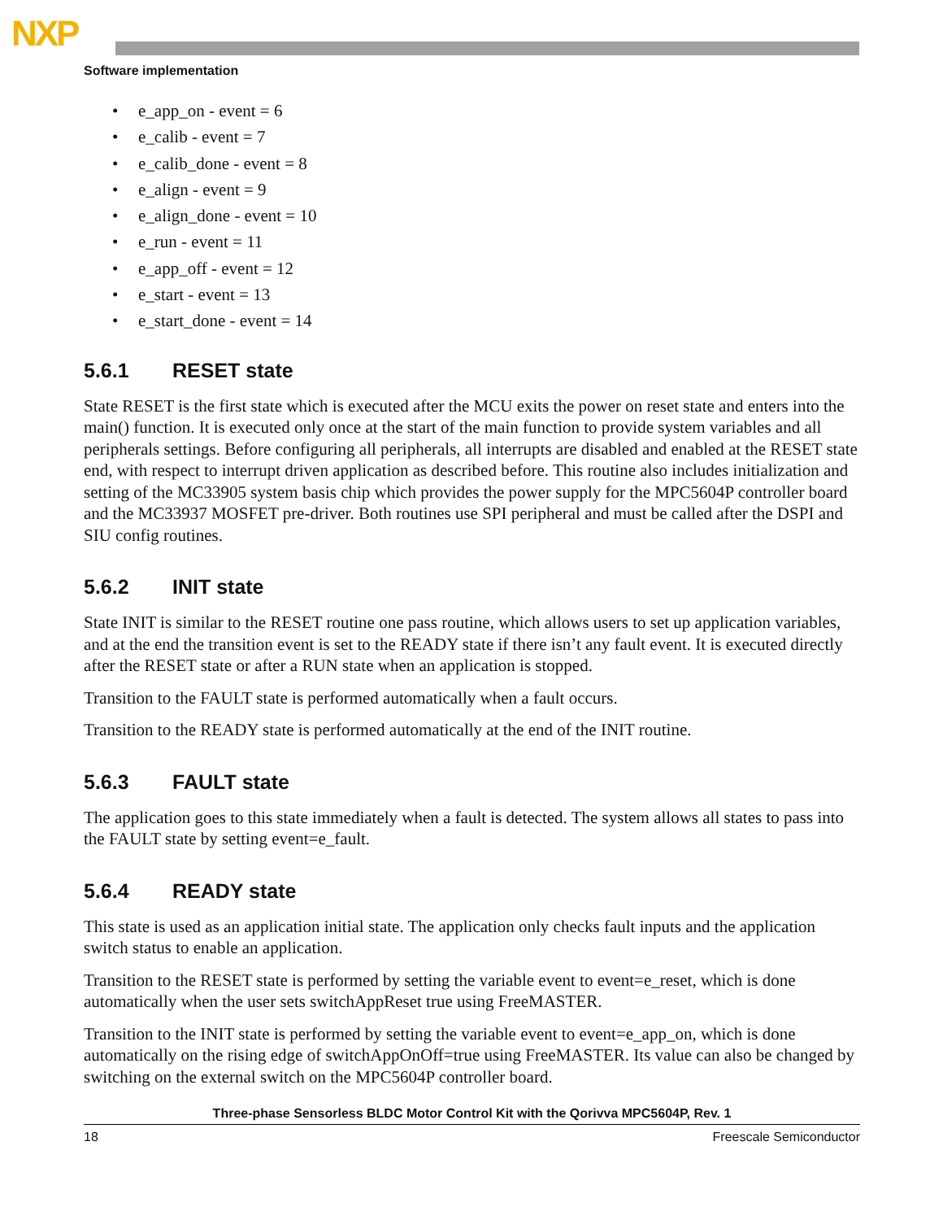NXP
Software implementation
• e_app_on - event = 6
• e_calib - event = 7
• e_calib_done - event = 8
• e_align - event = 9
• e_align_done - event = 10
• e_run - event = 11
• e_app_off - event = 12
• e_start - event = 13
• e_start_done - event = 14
5.6.1 RESET state
State RESET is the first state which is executed after the MCU exits the power on reset state and enters into the main() function. It is executed only once at the start of the main function to provide system variables and all peripherals settings. Before configuring all peripherals, all interrupts are disabled and enabled at the RESET state end, with respect to interrupt driven application as described before. This routine also includes initialization and setting of the MC33905 system basis chip which provides the power supply for the MPC5604P controller board and the MC33937 MOSFET pre-driver. Both routines use SPI peripheral and must be called after the DSPI and SIU config routines.
5.6.2 INIT state
State INIT is similar to the RESET routine one pass routine, which allows users to set up application variables, and at the end the transition event is set to the READY state if there isn’t any fault event. It is executed directly after the RESET state or after a RUN state when an application is stopped.
Transition to the FAULT state is performed automatically when a fault occurs.
Transition to the READY state is performed automatically at the end of the INIT routine.
5.6.3 FAULT state
The application goes to this state immediately when a fault is detected. The system allows all states to pass into the FAULT state by setting event=e_fault.
5.6.4 READY state
This state is used as an application initial state. The application only checks fault inputs and the application switch status to enable an application.
Transition to the RESET state is performed by setting the variable event to event=e_reset, which is done automatically when the user sets switchAppReset true using FreeMASTER.
Transition to the INIT state is performed by setting the variable event to event=e_app_on, which is done automatically on the rising edge of switchAppOnOff=true using FreeMASTER. Its value can also be changed by switching on the external switch on the MPC5604P controller board.
Three-phase Sensorless BLDC Motor Control Kit with the Qorivva MPC5604P, Rev. 1
18 Freescale Semiconductor